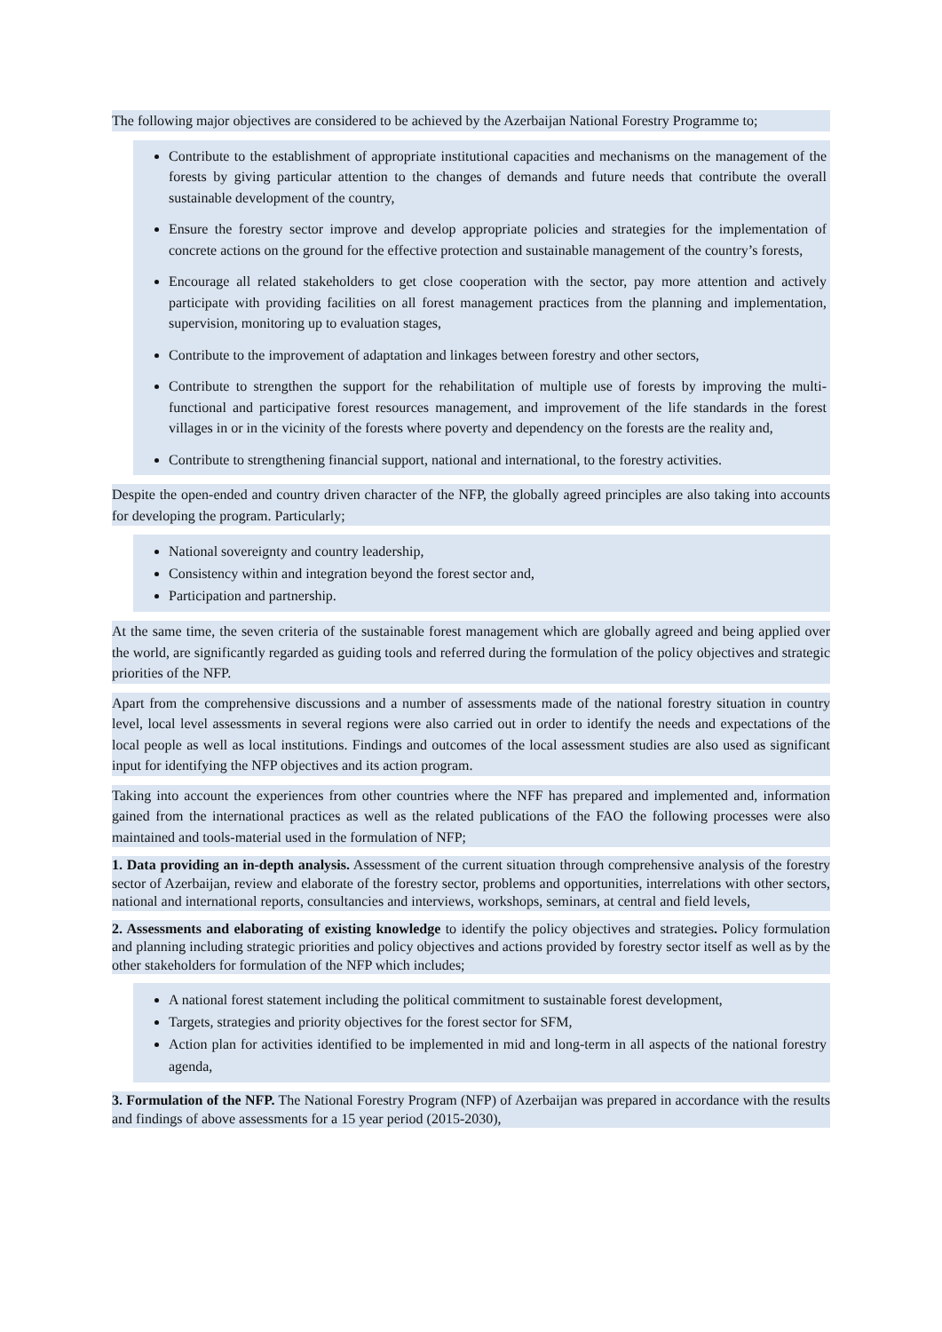The following major objectives are considered to be achieved by the Azerbaijan National Forestry Programme to;
Contribute to the establishment of appropriate institutional capacities and mechanisms on the management of the forests by giving particular attention to the changes of demands and future needs that contribute the overall sustainable development of the country,
Ensure the forestry sector improve and develop appropriate policies and strategies for the implementation of concrete actions on the ground for the effective protection and sustainable management of the country’s forests,
Encourage all related stakeholders to get close cooperation with the sector, pay more attention and actively participate with providing facilities on all forest management practices from the planning and implementation, supervision, monitoring up to evaluation stages,
Contribute to the improvement of adaptation and linkages between forestry and other sectors,
Contribute to strengthen the support for the rehabilitation of multiple use of forests by improving the multi-functional and participative forest resources management, and improvement of the life standards in the forest villages in or in the vicinity of the forests where poverty and dependency on the forests are the reality and,
Contribute to strengthening financial support, national and international, to the forestry activities.
Despite the open-ended and country driven character of the NFP, the globally agreed principles are also taking into accounts for developing the program. Particularly;
National sovereignty and country leadership,
Consistency within and integration beyond the forest sector and,
Participation and partnership.
At the same time, the seven criteria of the sustainable forest management which are globally agreed and being applied over the world, are significantly regarded as guiding tools and referred during the formulation of the policy objectives and strategic priorities of the NFP.
Apart from the comprehensive discussions and a number of assessments made of the national forestry situation in country level, local level assessments in several regions were also carried out in order to identify the needs and expectations of the local people as well as local institutions. Findings and outcomes of the local assessment studies are also used as significant input for identifying the NFP objectives and its action program.
Taking into account the experiences from other countries where the NFF has prepared and implemented and, information gained from the international practices as well as the related publications of the FAO the following processes were also maintained and tools-material used in the formulation of NFP;
1. Data providing an in-depth analysis. Assessment of the current situation through comprehensive analysis of the forestry sector of Azerbaijan, review and elaborate of the forestry sector, problems and opportunities, interrelations with other sectors, national and international reports, consultancies and interviews, workshops, seminars, at central and field levels,
2. Assessments and elaborating of existing knowledge to identify the policy objectives and strategies. Policy formulation and planning including strategic priorities and policy objectives and actions provided by forestry sector itself as well as by the other stakeholders for formulation of the NFP which includes;
A national forest statement including the political commitment to sustainable forest development,
Targets, strategies and priority objectives for the forest sector for SFM,
Action plan for activities identified to be implemented in mid and long-term in all aspects of the national forestry agenda,
3. Formulation of the NFP. The National Forestry Program (NFP) of Azerbaijan was prepared in accordance with the results and findings of above assessments for a 15 year period (2015-2030),